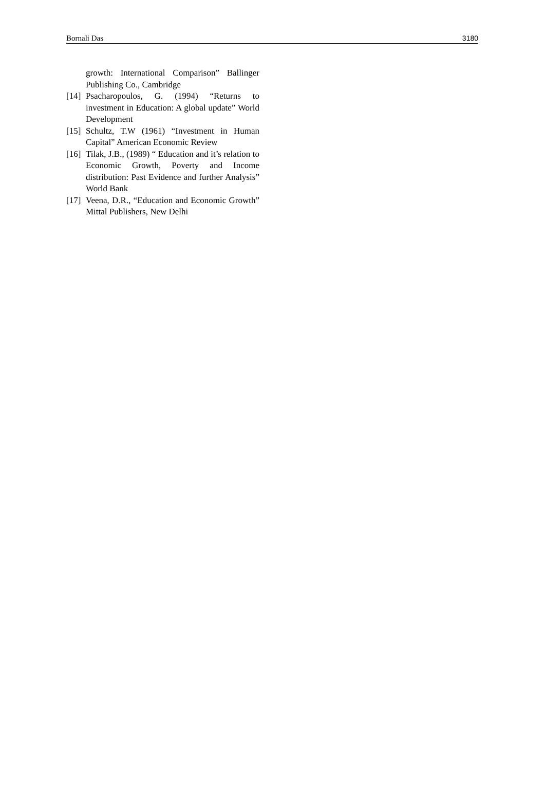Bornali Das 3180
growth: International Comparison” Ballinger Publishing Co., Cambridge
[14] Psacharopoulos, G. (1994) “Returns to investment in Education: A global update” World Development
[15] Schultz, T.W (1961) “Investment in Human Capital” American Economic Review
[16] Tilak, J.B., (1989) “ Education and it’s relation to Economic Growth, Poverty and Income distribution: Past Evidence and further Analysis” World Bank
[17] Veena, D.R., “Education and Economic Growth” Mittal Publishers, New Delhi